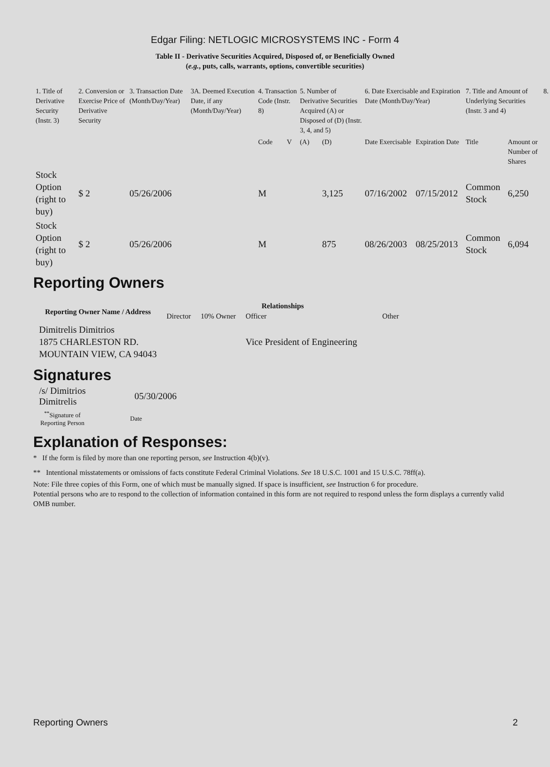Edgar Filing: NETLOGIC MICROSYSTEMS INC - Form 4
Table II - Derivative Securities Acquired, Disposed of, or Beneficially Owned
(e.g., puts, calls, warrants, options, convertible securities)
| 1. Title of Derivative Security (Instr. 3) | 2. Conversion or Exercise Price of Derivative Security | 3. Transaction Date (Month/Day/Year) | 3A. Deemed Execution Date, if any (Month/Day/Year) | 4. Transaction Code (Instr. 8) | | 5. Number of Derivative Securities Acquired (A) or Disposed of (D) (Instr. 3, 4, and 5) | | 6. Date Exercisable and Expiration Date (Month/Day/Year) | | 7. Title and Amount of Underlying Securities (Instr. 3 and 4) | | 8. |
| | | | | Code | V | (A) | (D) | Date Exercisable | Expiration Date | Title | Amount or Number of Shares | |
| Stock Option (right to buy) | $ 2 | 05/26/2006 | | M | | | 3,125 | 07/16/2002 | 07/15/2012 | Common Stock | 6,250 | |
| Stock Option (right to buy) | $ 2 | 05/26/2006 | | M | | | 875 | 08/26/2003 | 08/25/2013 | Common Stock | 6,094 | |
Reporting Owners
| Reporting Owner Name / Address | Relationships | | | |
| --- | --- | --- | --- | --- |
| | Director | 10% Owner | Officer | Other |
| Dimitrelis Dimitrios 1875 CHARLESTON RD. MOUNTAIN VIEW, CA 94043 | | | Vice President of Engineering | |
Signatures
| /s/ Dimitrios Dimitrelis | 05/30/2006 |
| <sup>**</sup> Signature of Reporting Person | Date |
Explanation of Responses:
* If the form is filed by more than one reporting person, see Instruction 4(b)(v).
** Intentional misstatements or omissions of facts constitute Federal Criminal Violations. See 18 U.S.C. 1001 and 15 U.S.C. 78ff(a).
Note: File three copies of this Form, one of which must be manually signed. If space is insufficient, see Instruction 6 for procedure.
Potential persons who are to respond to the collection of information contained in this form are not required to respond unless the form displays a currently valid OMB number.
Reporting Owners 2